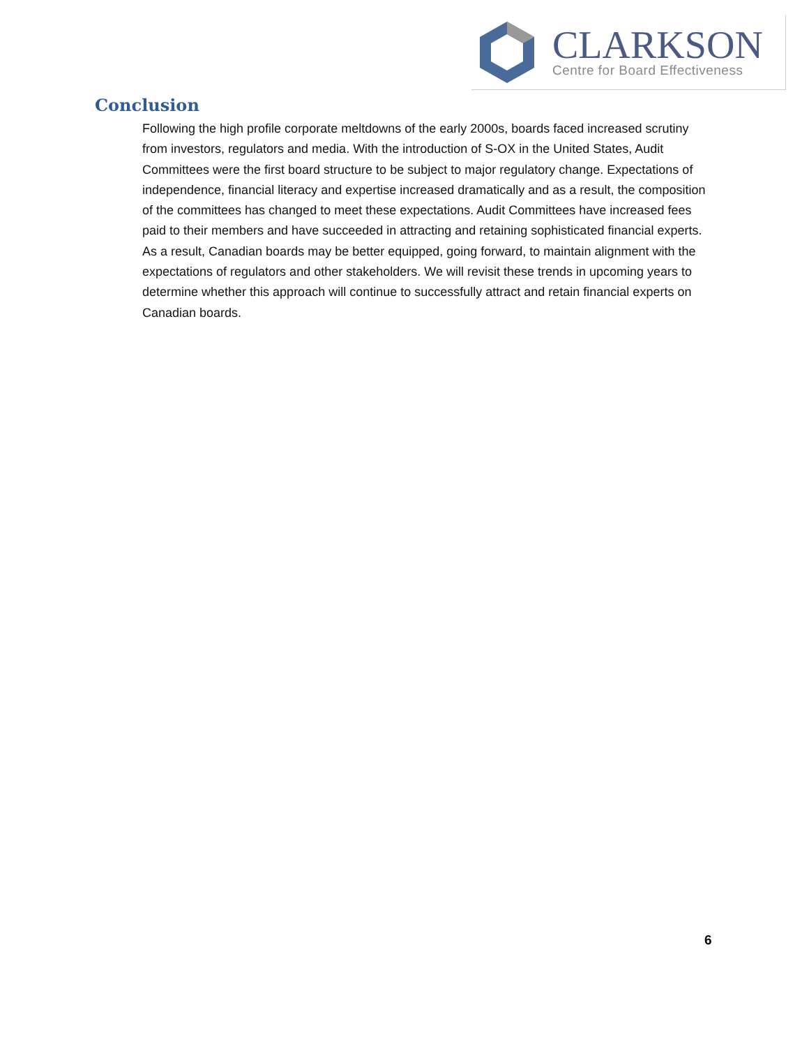CLARKSON
Centre for Board Effectiveness
Conclusion
Following the high profile corporate meltdowns of the early 2000s, boards faced increased scrutiny from investors, regulators and media. With the introduction of S-OX in the United States, Audit Committees were the first board structure to be subject to major regulatory change. Expectations of independence, financial literacy and expertise increased dramatically and as a result, the composition of the committees has changed to meet these expectations. Audit Committees have increased fees paid to their members and have succeeded in attracting and retaining sophisticated financial experts. As a result, Canadian boards may be better equipped, going forward, to maintain alignment with the expectations of regulators and other stakeholders. We will revisit these trends in upcoming years to determine whether this approach will continue to successfully attract and retain financial experts on Canadian boards.
6